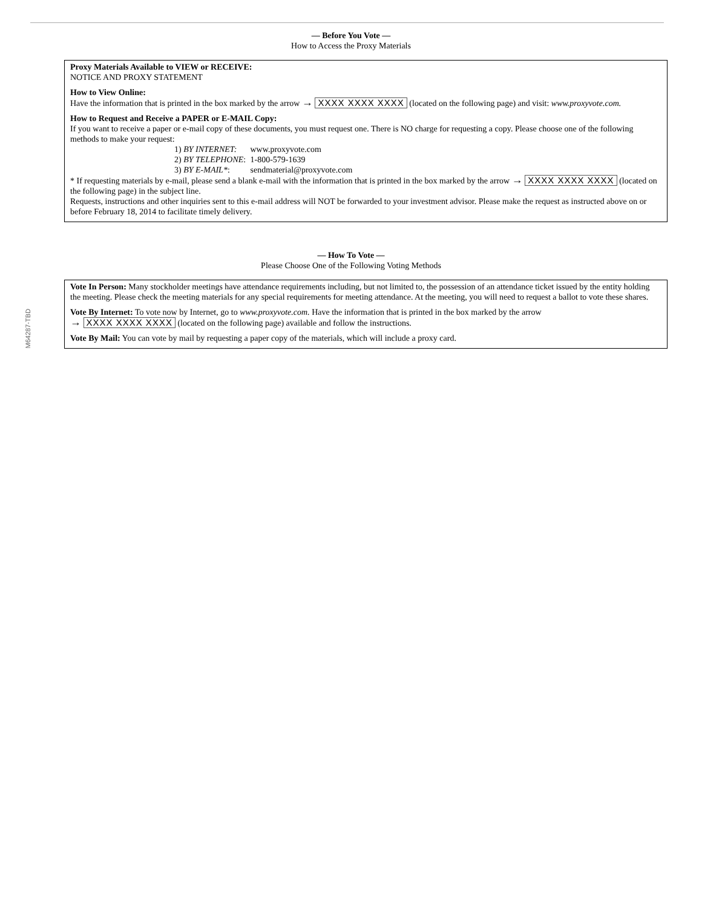M64287-TBD
— Before You Vote —
How to Access the Proxy Materials
Proxy Materials Available to VIEW or RECEIVE:
NOTICE AND PROXY STATEMENT
How to View Online:
Have the information that is printed in the box marked by the arrow → XXXX XXXX XXXX (located on the following page) and visit: www.proxyvote.com.
How to Request and Receive a PAPER or E-MAIL Copy:
If you want to receive a paper or e-mail copy of these documents, you must request one. There is NO charge for requesting a copy. Please choose one of the following methods to make your request:
1) BY INTERNET: www.proxyvote.com
2) BY TELEPHONE: 1-800-579-1639
3) BY E-MAIL*: sendmaterial@proxyvote.com
* If requesting materials by e-mail, please send a blank e-mail with the information that is printed in the box marked by the arrow → XXXX XXXX XXXX (located on the following page) in the subject line.
Requests, instructions and other inquiries sent to this e-mail address will NOT be forwarded to your investment advisor. Please make the request as instructed above on or before February 18, 2014 to facilitate timely delivery.
— How To Vote —
Please Choose One of the Following Voting Methods
Vote In Person: Many stockholder meetings have attendance requirements including, but not limited to, the possession of an attendance ticket issued by the entity holding the meeting. Please check the meeting materials for any special requirements for meeting attendance. At the meeting, you will need to request a ballot to vote these shares.
Vote By Internet: To vote now by Internet, go to www.proxyvote.com. Have the information that is printed in the box marked by the arrow
→ XXXX XXXX XXXX (located on the following page) available and follow the instructions.
Vote By Mail: You can vote by mail by requesting a paper copy of the materials, which will include a proxy card.